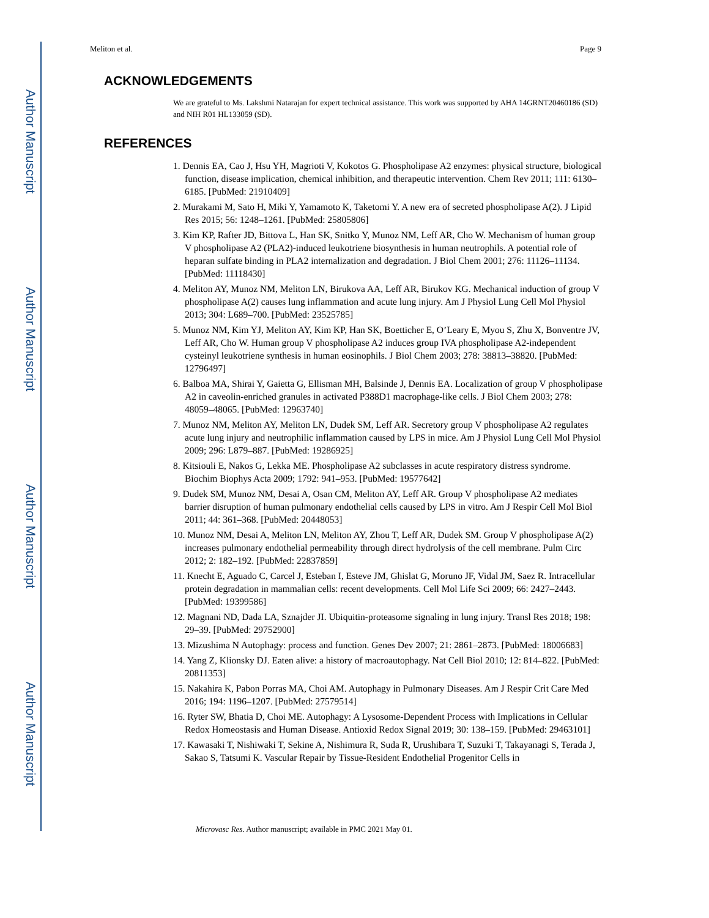Author Manuscript
Author Manuscript
Author Manuscript
Author Manuscript
Meliton et al. Page 9
ACKNOWLEDGEMENTS
We are grateful to Ms. Lakshmi Natarajan for expert technical assistance. This work was supported by AHA 14GRNT20460186 (SD) and NIH R01 HL133059 (SD).
REFERENCES
1. Dennis EA, Cao J, Hsu YH, Magrioti V, Kokotos G. Phospholipase A2 enzymes: physical structure, biological function, disease implication, chemical inhibition, and therapeutic intervention. Chem Rev 2011; 111: 6130–6185. [PubMed: 21910409]
2. Murakami M, Sato H, Miki Y, Yamamoto K, Taketomi Y. A new era of secreted phospholipase A(2). J Lipid Res 2015; 56: 1248–1261. [PubMed: 25805806]
3. Kim KP, Rafter JD, Bittova L, Han SK, Snitko Y, Munoz NM, Leff AR, Cho W. Mechanism of human group V phospholipase A2 (PLA2)-induced leukotriene biosynthesis in human neutrophils. A potential role of heparan sulfate binding in PLA2 internalization and degradation. J Biol Chem 2001; 276: 11126–11134. [PubMed: 11118430]
4. Meliton AY, Munoz NM, Meliton LN, Birukova AA, Leff AR, Birukov KG. Mechanical induction of group V phospholipase A(2) causes lung inflammation and acute lung injury. Am J Physiol Lung Cell Mol Physiol 2013; 304: L689–700. [PubMed: 23525785]
5. Munoz NM, Kim YJ, Meliton AY, Kim KP, Han SK, Boetticher E, O’Leary E, Myou S, Zhu X, Bonventre JV, Leff AR, Cho W. Human group V phospholipase A2 induces group IVA phospholipase A2-independent cysteinyl leukotriene synthesis in human eosinophils. J Biol Chem 2003; 278: 38813–38820. [PubMed: 12796497]
6. Balboa MA, Shirai Y, Gaietta G, Ellisman MH, Balsinde J, Dennis EA. Localization of group V phospholipase A2 in caveolin-enriched granules in activated P388D1 macrophage-like cells. J Biol Chem 2003; 278: 48059–48065. [PubMed: 12963740]
7. Munoz NM, Meliton AY, Meliton LN, Dudek SM, Leff AR. Secretory group V phospholipase A2 regulates acute lung injury and neutrophilic inflammation caused by LPS in mice. Am J Physiol Lung Cell Mol Physiol 2009; 296: L879–887. [PubMed: 19286925]
8. Kitsiouli E, Nakos G, Lekka ME. Phospholipase A2 subclasses in acute respiratory distress syndrome. Biochim Biophys Acta 2009; 1792: 941–953. [PubMed: 19577642]
9. Dudek SM, Munoz NM, Desai A, Osan CM, Meliton AY, Leff AR. Group V phospholipase A2 mediates barrier disruption of human pulmonary endothelial cells caused by LPS in vitro. Am J Respir Cell Mol Biol 2011; 44: 361–368. [PubMed: 20448053]
10. Munoz NM, Desai A, Meliton LN, Meliton AY, Zhou T, Leff AR, Dudek SM. Group V phospholipase A(2) increases pulmonary endothelial permeability through direct hydrolysis of the cell membrane. Pulm Circ 2012; 2: 182–192. [PubMed: 22837859]
11. Knecht E, Aguado C, Carcel J, Esteban I, Esteve JM, Ghislat G, Moruno JF, Vidal JM, Saez R. Intracellular protein degradation in mammalian cells: recent developments. Cell Mol Life Sci 2009; 66: 2427–2443. [PubMed: 19399586]
12. Magnani ND, Dada LA, Sznajder JI. Ubiquitin-proteasome signaling in lung injury. Transl Res 2018; 198: 29–39. [PubMed: 29752900]
13. Mizushima N Autophagy: process and function. Genes Dev 2007; 21: 2861–2873. [PubMed: 18006683]
14. Yang Z, Klionsky DJ. Eaten alive: a history of macroautophagy. Nat Cell Biol 2010; 12: 814–822. [PubMed: 20811353]
15. Nakahira K, Pabon Porras MA, Choi AM. Autophagy in Pulmonary Diseases. Am J Respir Crit Care Med 2016; 194: 1196–1207. [PubMed: 27579514]
16. Ryter SW, Bhatia D, Choi ME. Autophagy: A Lysosome-Dependent Process with Implications in Cellular Redox Homeostasis and Human Disease. Antioxid Redox Signal 2019; 30: 138–159. [PubMed: 29463101]
17. Kawasaki T, Nishiwaki T, Sekine A, Nishimura R, Suda R, Urushibara T, Suzuki T, Takayanagi S, Terada J, Sakao S, Tatsumi K. Vascular Repair by Tissue-Resident Endothelial Progenitor Cells in
Microvasc Res. Author manuscript; available in PMC 2021 May 01.